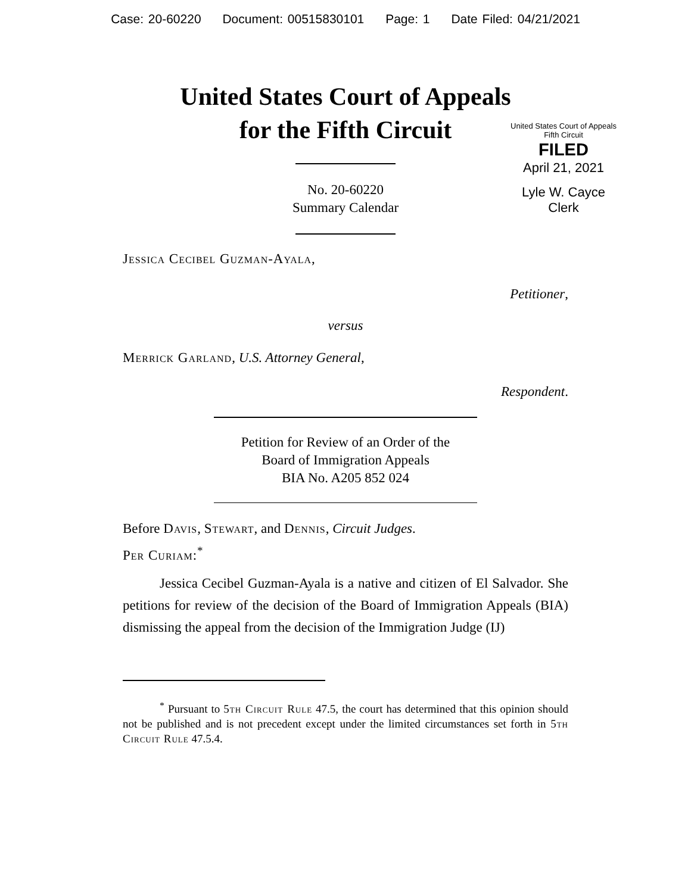Case: 20-60220 Document: 00515830101 Page: 1 Date Filed: 04/21/2021
United States Court of Appeals
for the Fifth Circuit
United States Court of Appeals
Fifth Circuit
FILED
April 21, 2021
Lyle W. Cayce
Clerk
No. 20-60220
Summary Calendar
Jessica Cecibel Guzman-Ayala,
Petitioner,
versus
Merrick Garland, U.S. Attorney General,
Respondent.
Petition for Review of an Order of the
Board of Immigration Appeals
BIA No. A205 852 024
Before Davis, Stewart, and Dennis, Circuit Judges.
Per Curiam:<sup>*</sup>
Jessica Cecibel Guzman-Ayala is a native and citizen of El Salvador. She petitions for review of the decision of the Board of Immigration Appeals (BIA) dismissing the appeal from the decision of the Immigration Judge (IJ)
<sup>*</sup> Pursuant to 5th Circuit Rule 47.5, the court has determined that this opinion should not be published and is not precedent except under the limited circumstances set forth in 5th Circuit Rule 47.5.4.